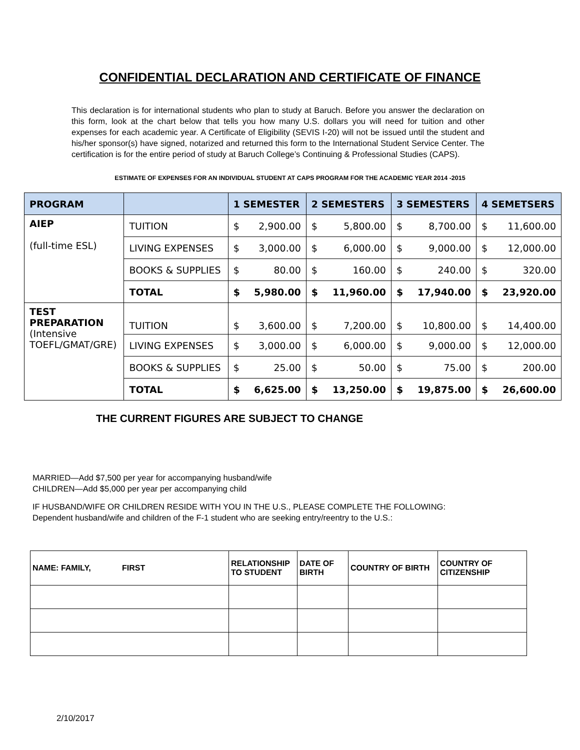CONFIDENTIAL DECLARATION AND CERTIFICATE OF FINANCE
This declaration is for international students who plan to study at Baruch. Before you answer the declaration on this form, look at the chart below that tells you how many U.S. dollars you will need for tuition and other expenses for each academic year. A Certificate of Eligibility (SEVIS I-20) will not be issued until the student and his/her sponsor(s) have signed, notarized and returned this form to the International Student Service Center. The certification is for the entire period of study at Baruch College’s Continuing & Professional Studies (CAPS).
ESTIMATE OF EXPENSES FOR AN INDIVIDUAL STUDENT AT CAPS PROGRAM FOR THE ACADEMIC YEAR 2014 -2015
| PROGRAM | | 1 SEMESTER | | 2 SEMESTERS | | 3 SEMESTERS | | 4 SEMETSERS | |
| --- | --- | --- | --- | --- | --- | --- | --- | --- | --- |
| AIEP (full-time ESL) | TUITION | $ | 2,900.00 | $ | 5,800.00 | $ | 8,700.00 | $ | 11,600.00 |
| | LIVING EXPENSES | $ | 3,000.00 | $ | 6,000.00 | $ | 9,000.00 | $ | 12,000.00 |
| | BOOKS & SUPPLIES | $ | 80.00 | $ | 160.00 | $ | 240.00 | $ | 320.00 |
| | TOTAL | $ | 5,980.00 | $ | 11,960.00 | $ | 17,940.00 | $ | 23,920.00 |
| TEST PREPARATION (Intensive TOEFL/GMAT/GRE) | TUITION | $ | 3,600.00 | $ | 7,200.00 | $ | 10,800.00 | $ | 14,400.00 |
| | LIVING EXPENSES | $ | 3,000.00 | $ | 6,000.00 | $ | 9,000.00 | $ | 12,000.00 |
| | BOOKS & SUPPLIES | $ | 25.00 | $ | 50.00 | $ | 75.00 | $ | 200.00 |
| | TOTAL | $ | 6,625.00 | $ | 13,250.00 | $ | 19,875.00 | $ | 26,600.00 |
THE CURRENT FIGURES ARE SUBJECT TO CHANGE
MARRIED—Add $7,500 per year for accompanying husband/wife
CHILDREN—Add $5,000 per year per accompanying child
IF HUSBAND/WIFE OR CHILDREN RESIDE WITH YOU IN THE U.S., PLEASE COMPLETE THE FOLLOWING:
Dependent husband/wife and children of the F-1 student who are seeking entry/reentry to the U.S.:
| NAME: FAMILY, FIRST | RELATIONSHIP TO STUDENT | DATE OF BIRTH | COUNTRY OF BIRTH | COUNTRY OF CITIZENSHIP |
2/10/2017